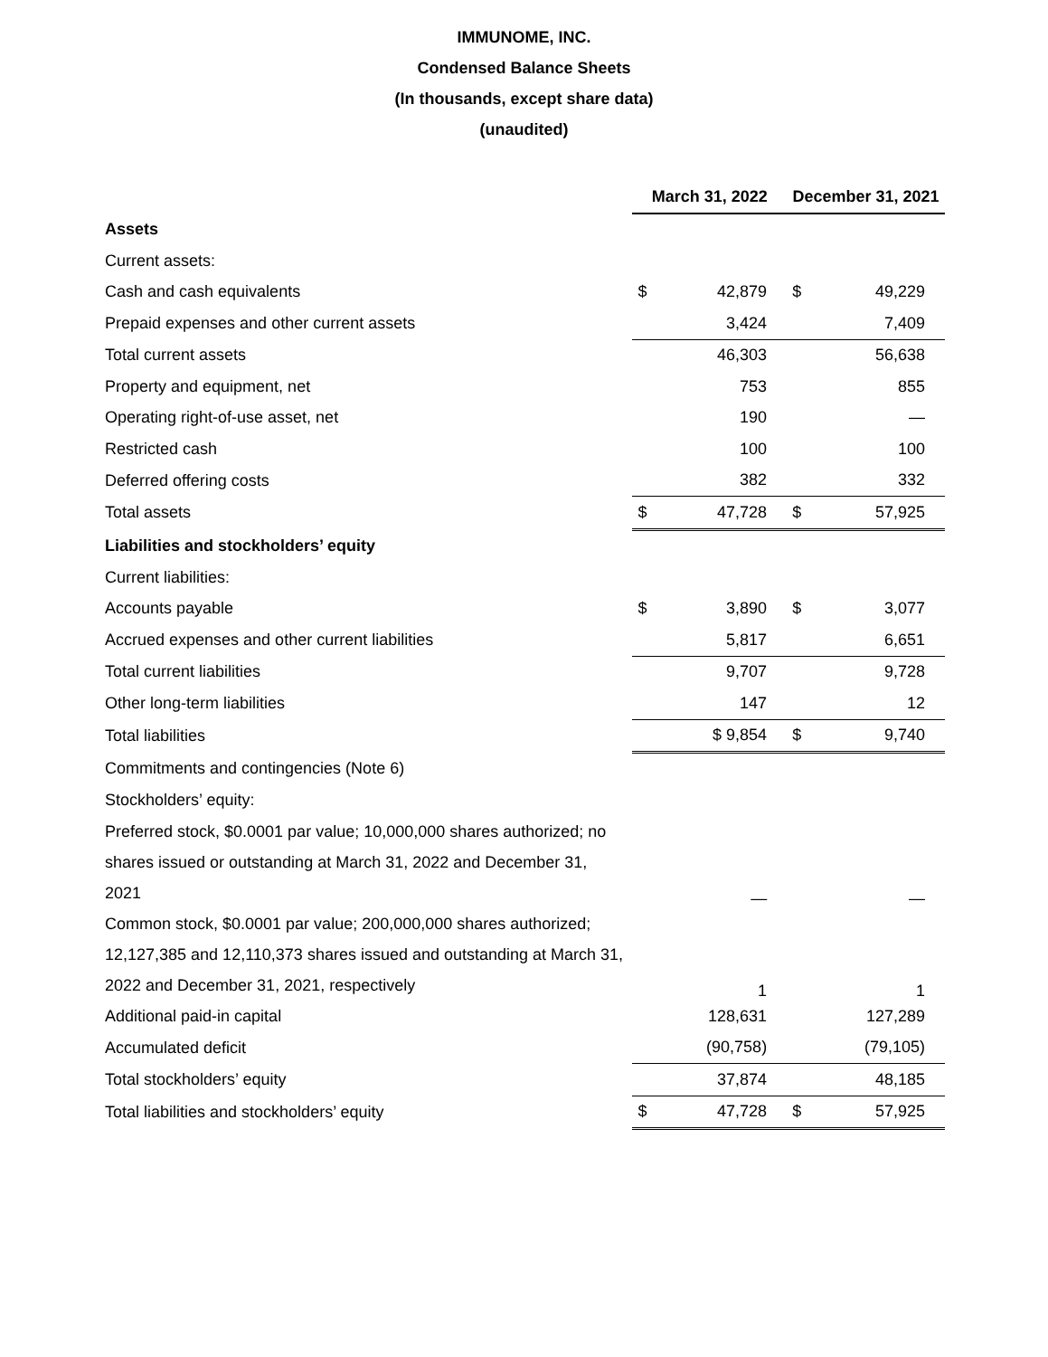IMMUNOME, INC.
Condensed Balance Sheets
(In thousands, except share data)
(unaudited)
| | March 31, 2022 | | December 31, 2021 | |
| Assets | | | | |
| Current assets: | | | | |
| Cash and cash equivalents | $ | 42,879 | $ | 49,229 |
| Prepaid expenses and other current assets | | 3,424 | | 7,409 |
| Total current assets | | 46,303 | | 56,638 |
| Property and equipment, net | | 753 | | 855 |
| Operating right-of-use asset, net | | 190 | | — |
| Restricted cash | | 100 | | 100 |
| Deferred offering costs | | 382 | | 332 |
| Total assets | $ | 47,728 | $ | 57,925 |
| Liabilities and stockholders’ equity | | | | |
| Current liabilities: | | | | |
| Accounts payable | $ | 3,890 | $ | 3,077 |
| Accrued expenses and other current liabilities | | 5,817 | | 6,651 |
| Total current liabilities | | 9,707 | | 9,728 |
| Other long-term liabilities | | 147 | | 12 |
| Total liabilities | | $ 9,854 | $ | 9,740 |
| Commitments and contingencies (Note 6) | | | | |
| Stockholders’ equity: | | | | |
| Preferred stock, $0.0001 par value; 10,000,000 shares authorized; no shares issued or outstanding at March 31, 2022 and December 31, 2021 | | — | | — |
| Common stock, $0.0001 par value; 200,000,000 shares authorized; 12,127,385 and 12,110,373 shares issued and outstanding at March 31, 2022 and December 31, 2021, respectively | | 1 | | 1 |
| Additional paid-in capital | | 128,631 | | 127,289 |
| Accumulated deficit | | (90,758) | | (79,105) |
| Total stockholders’ equity | | 37,874 | | 48,185 |
| Total liabilities and stockholders’ equity | $ | 47,728 | $ | 57,925 |